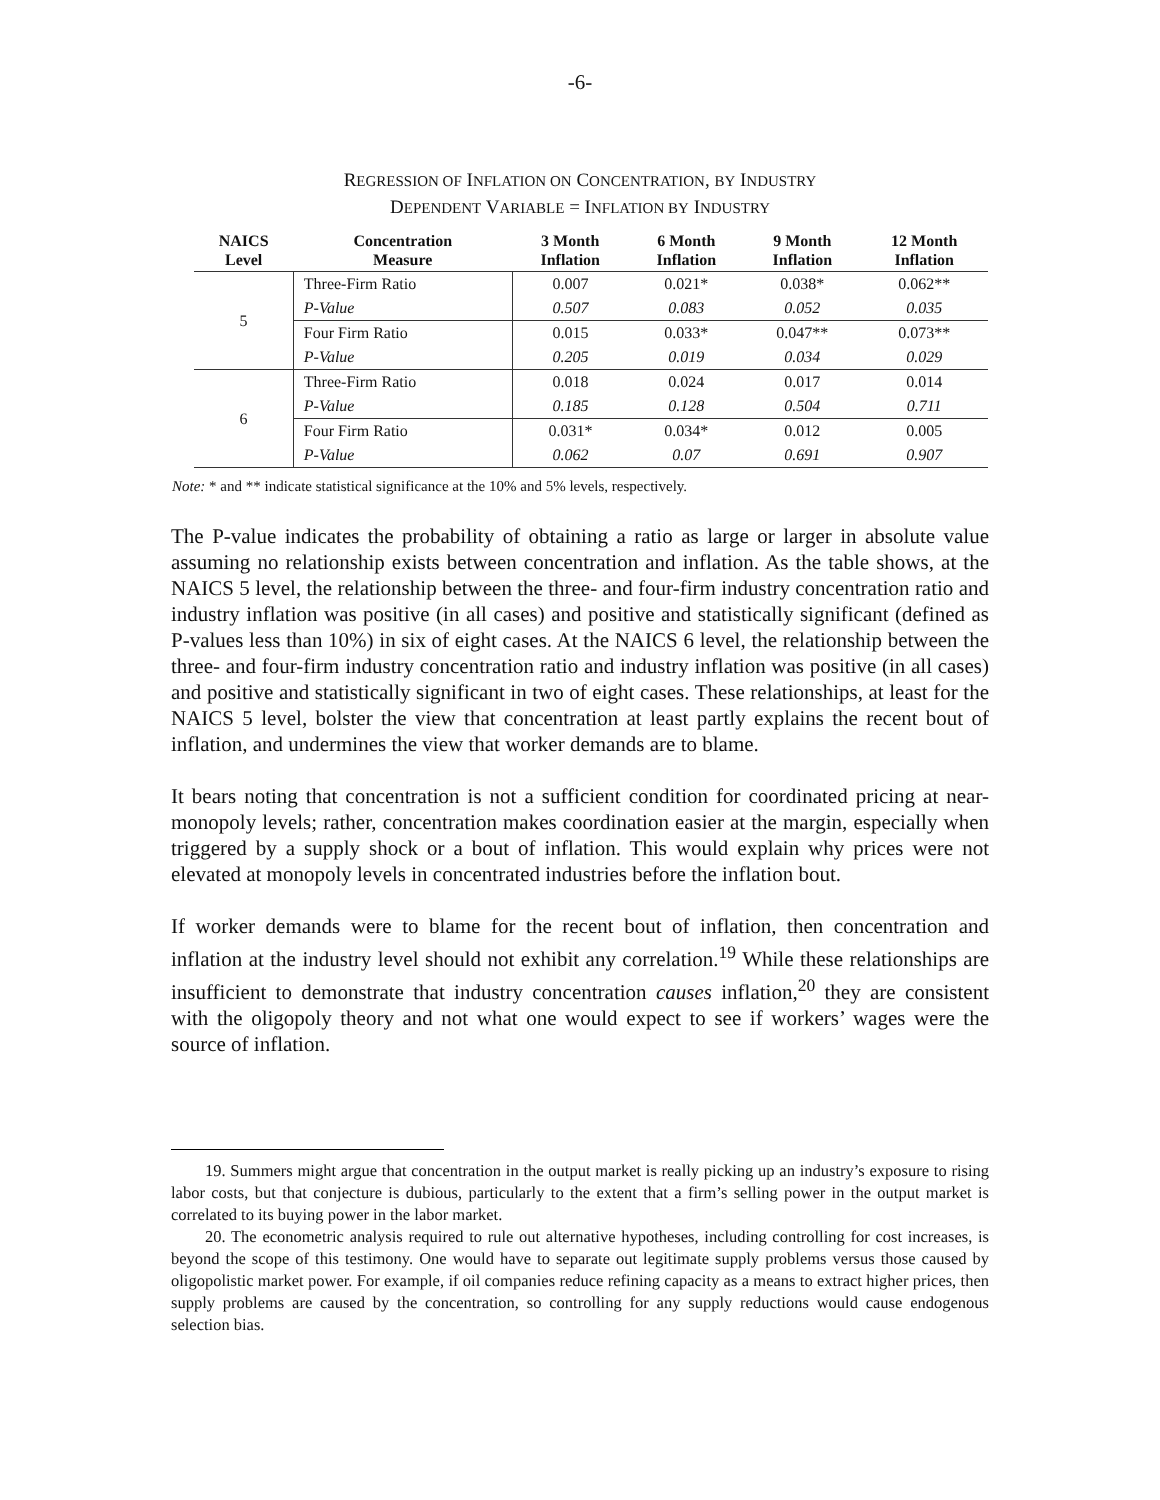-6-
REGRESSION OF INFLATION ON CONCENTRATION, BY INDUSTRY
DEPENDENT VARIABLE = INFLATION BY INDUSTRY
| NAICS Level | Concentration Measure | 3 Month Inflation | 6 Month Inflation | 9 Month Inflation | 12 Month Inflation |
| --- | --- | --- | --- | --- | --- |
| 5 | Three-Firm Ratio | 0.007 | 0.021* | 0.038* | 0.062** |
| | P-Value | 0.507 | 0.083 | 0.052 | 0.035 |
| | Four Firm Ratio | 0.015 | 0.033* | 0.047** | 0.073** |
| | P-Value | 0.205 | 0.019 | 0.034 | 0.029 |
| 6 | Three-Firm Ratio | 0.018 | 0.024 | 0.017 | 0.014 |
| | P-Value | 0.185 | 0.128 | 0.504 | 0.711 |
| | Four Firm Ratio | 0.031* | 0.034* | 0.012 | 0.005 |
| | P-Value | 0.062 | 0.07 | 0.691 | 0.907 |
Note: * and ** indicate statistical significance at the 10% and 5% levels, respectively.
The P-value indicates the probability of obtaining a ratio as large or larger in absolute value assuming no relationship exists between concentration and inflation. As the table shows, at the NAICS 5 level, the relationship between the three- and four-firm industry concentration ratio and industry inflation was positive (in all cases) and positive and statistically significant (defined as P-values less than 10%) in six of eight cases. At the NAICS 6 level, the relationship between the three- and four-firm industry concentration ratio and industry inflation was positive (in all cases) and positive and statistically significant in two of eight cases. These relationships, at least for the NAICS 5 level, bolster the view that concentration at least partly explains the recent bout of inflation, and undermines the view that worker demands are to blame.
It bears noting that concentration is not a sufficient condition for coordinated pricing at near-monopoly levels; rather, concentration makes coordination easier at the margin, especially when triggered by a supply shock or a bout of inflation. This would explain why prices were not elevated at monopoly levels in concentrated industries before the inflation bout.
If worker demands were to blame for the recent bout of inflation, then concentration and inflation at the industry level should not exhibit any correlation.<sup>19</sup> While these relationships are insufficient to demonstrate that industry concentration causes inflation,<sup>20</sup> they are consistent with the oligopoly theory and not what one would expect to see if workers’ wages were the source of inflation.
19. Summers might argue that concentration in the output market is really picking up an industry’s exposure to rising labor costs, but that conjecture is dubious, particularly to the extent that a firm’s selling power in the output market is correlated to its buying power in the labor market.
20. The econometric analysis required to rule out alternative hypotheses, including controlling for cost increases, is beyond the scope of this testimony. One would have to separate out legitimate supply problems versus those caused by oligopolistic market power. For example, if oil companies reduce refining capacity as a means to extract higher prices, then supply problems are caused by the concentration, so controlling for any supply reductions would cause endogenous selection bias.